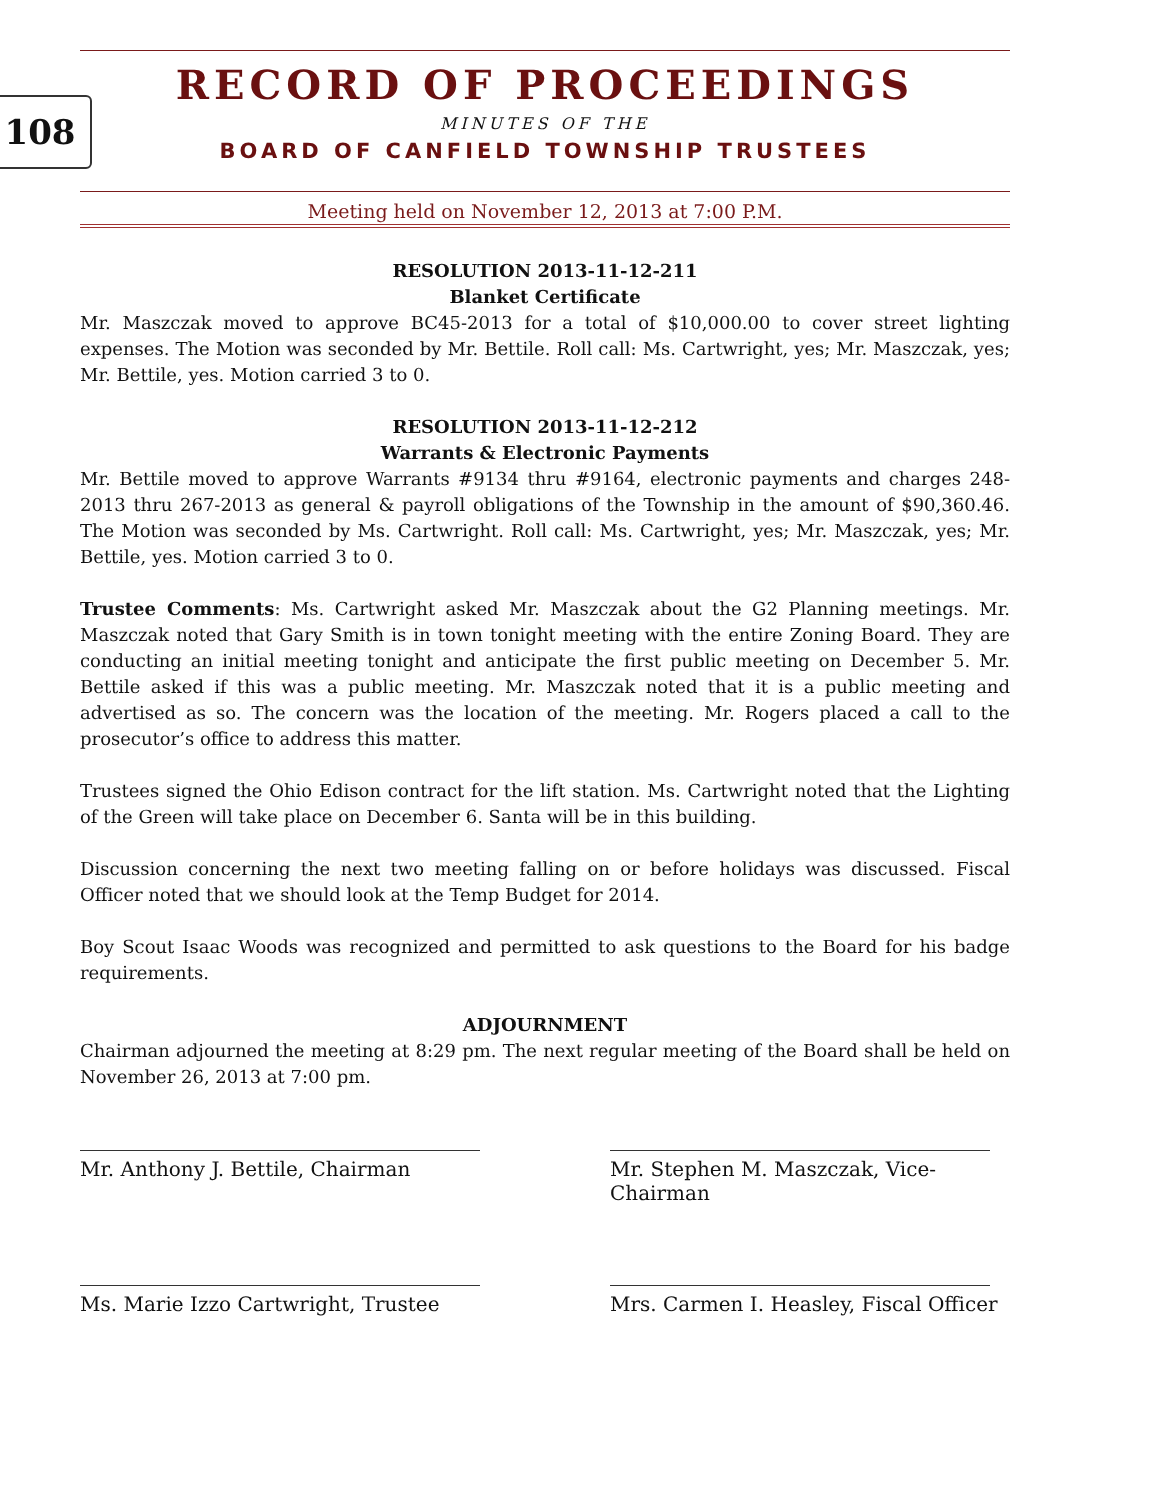108
RECORD OF PROCEEDINGS
MINUTES OF THE
BOARD OF CANFIELD TOWNSHIP TRUSTEES
Meeting held on November 12, 2013 at 7:00 P.M.
RESOLUTION 2013-11-12-211
Blanket Certificate
Mr. Maszczak moved to approve BC45-2013 for a total of $10,000.00 to cover street lighting expenses. The Motion was seconded by Mr. Bettile. Roll call: Ms. Cartwright, yes; Mr. Maszczak, yes; Mr. Bettile, yes. Motion carried 3 to 0.
RESOLUTION 2013-11-12-212
Warrants & Electronic Payments
Mr. Bettile moved to approve Warrants #9134 thru #9164, electronic payments and charges 248-2013 thru 267-2013 as general & payroll obligations of the Township in the amount of $90,360.46. The Motion was seconded by Ms. Cartwright. Roll call: Ms. Cartwright, yes; Mr. Maszczak, yes; Mr. Bettile, yes. Motion carried 3 to 0.
Trustee Comments: Ms. Cartwright asked Mr. Maszczak about the G2 Planning meetings. Mr. Maszczak noted that Gary Smith is in town tonight meeting with the entire Zoning Board. They are conducting an initial meeting tonight and anticipate the first public meeting on December 5. Mr. Bettile asked if this was a public meeting. Mr. Maszczak noted that it is a public meeting and advertised as so. The concern was the location of the meeting. Mr. Rogers placed a call to the prosecutor’s office to address this matter.
Trustees signed the Ohio Edison contract for the lift station. Ms. Cartwright noted that the Lighting of the Green will take place on December 6. Santa will be in this building.
Discussion concerning the next two meeting falling on or before holidays was discussed. Fiscal Officer noted that we should look at the Temp Budget for 2014.
Boy Scout Isaac Woods was recognized and permitted to ask questions to the Board for his badge requirements.
ADJOURNMENT
Chairman adjourned the meeting at 8:29 pm. The next regular meeting of the Board shall be held on November 26, 2013 at 7:00 pm.
Mr. Anthony J. Bettile, Chairman Mr. Stephen M. Maszczak, Vice-Chairman
Ms. Marie Izzo Cartwright, Trustee
Mrs. Carmen I. Heasley, Fiscal Officer